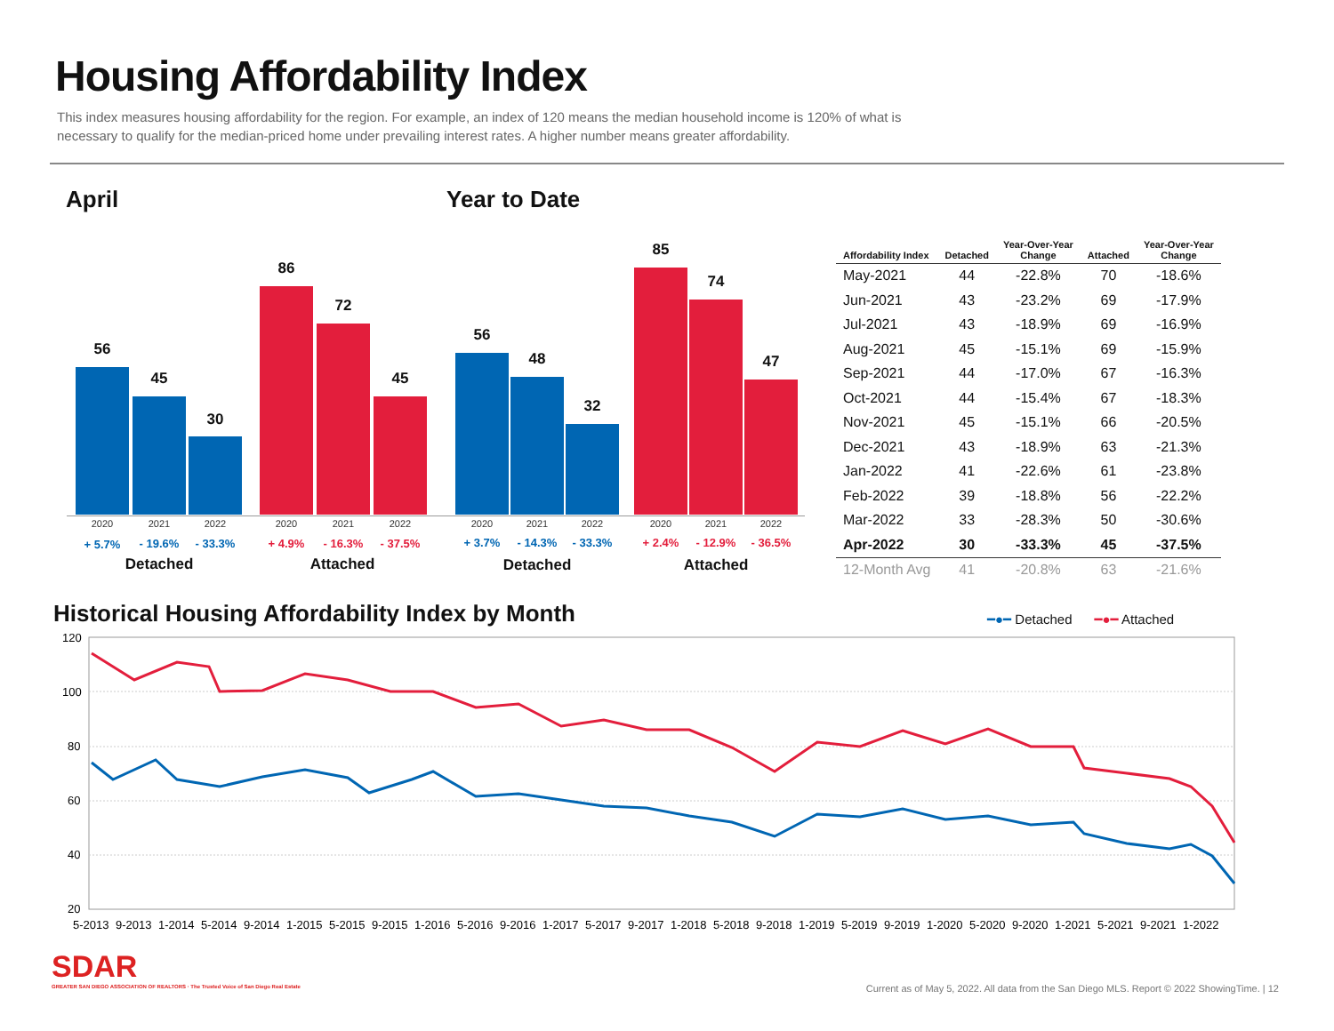Housing Affordability Index
This index measures housing affordability for the region. For example, an index of 120 means the median household income is 120% of what is necessary to qualify for the median-priced home under prevailing interest rates. A higher number means greater affordability.
April Year to Date
56
45
30
86
72
45
56
48
32
85
74
47
2020 2021 2022 2020 2021 2022 2020 2021 2022 2020 2021 2022
+ 5.7% - 19.6% - 33.3% + 4.9% - 16.3% - 37.5% + 3.7% - 14.3% - 33.3% + 2.4% - 12.9% - 36.5%
Detached Attached Detached Attached
| Affordability Index | Detached | Year-Over-Year Change | Attached | Year-Over-Year Change |
| --- | --- | --- | --- | --- |
| May-2021 | 44 | -22.8% | 70 | -18.6% |
| Jun-2021 | 43 | -23.2% | 69 | -17.9% |
| Jul-2021 | 43 | -18.9% | 69 | -16.9% |
| Aug-2021 | 45 | -15.1% | 69 | -15.9% |
| Sep-2021 | 44 | -17.0% | 67 | -16.3% |
| Oct-2021 | 44 | -15.4% | 67 | -18.3% |
| Nov-2021 | 45 | -15.1% | 66 | -20.5% |
| Dec-2021 | 43 | -18.9% | 63 | -21.3% |
| Jan-2022 | 41 | -22.6% | 61 | -23.8% |
| Feb-2022 | 39 | -18.8% | 56 | -22.2% |
| Mar-2022 | 33 | -28.3% | 50 | -30.6% |
| Apr-2022 | 30 | -33.3% | 45 | -37.5% |
| 12-Month Avg | 41 | -20.8% | 63 | -21.6% |
Historical Housing Affordability Index by Month
━●━ Detached ━●━ Attached
120
100
80
60
40
20
5-2013
9-2013
1-2014
5-2014
9-2014
1-2015
5-2015
9-2015
1-2016
5-2016
9-2016
1-2017
5-2017
9-2017
1-2018
5-2018
9-2018
1-2019
5-2019
9-2019
1-2020
5-2020
9-2020
1-2021
5-2021
9-2021
1-2022
SDAR
GREATER SAN DIEGO ASSOCIATION OF REALTORS · The Trusted Voice of San Diego Real Estate
Current as of May 5, 2022. All data from the San Diego MLS. Report © 2022 ShowingTime. | 12